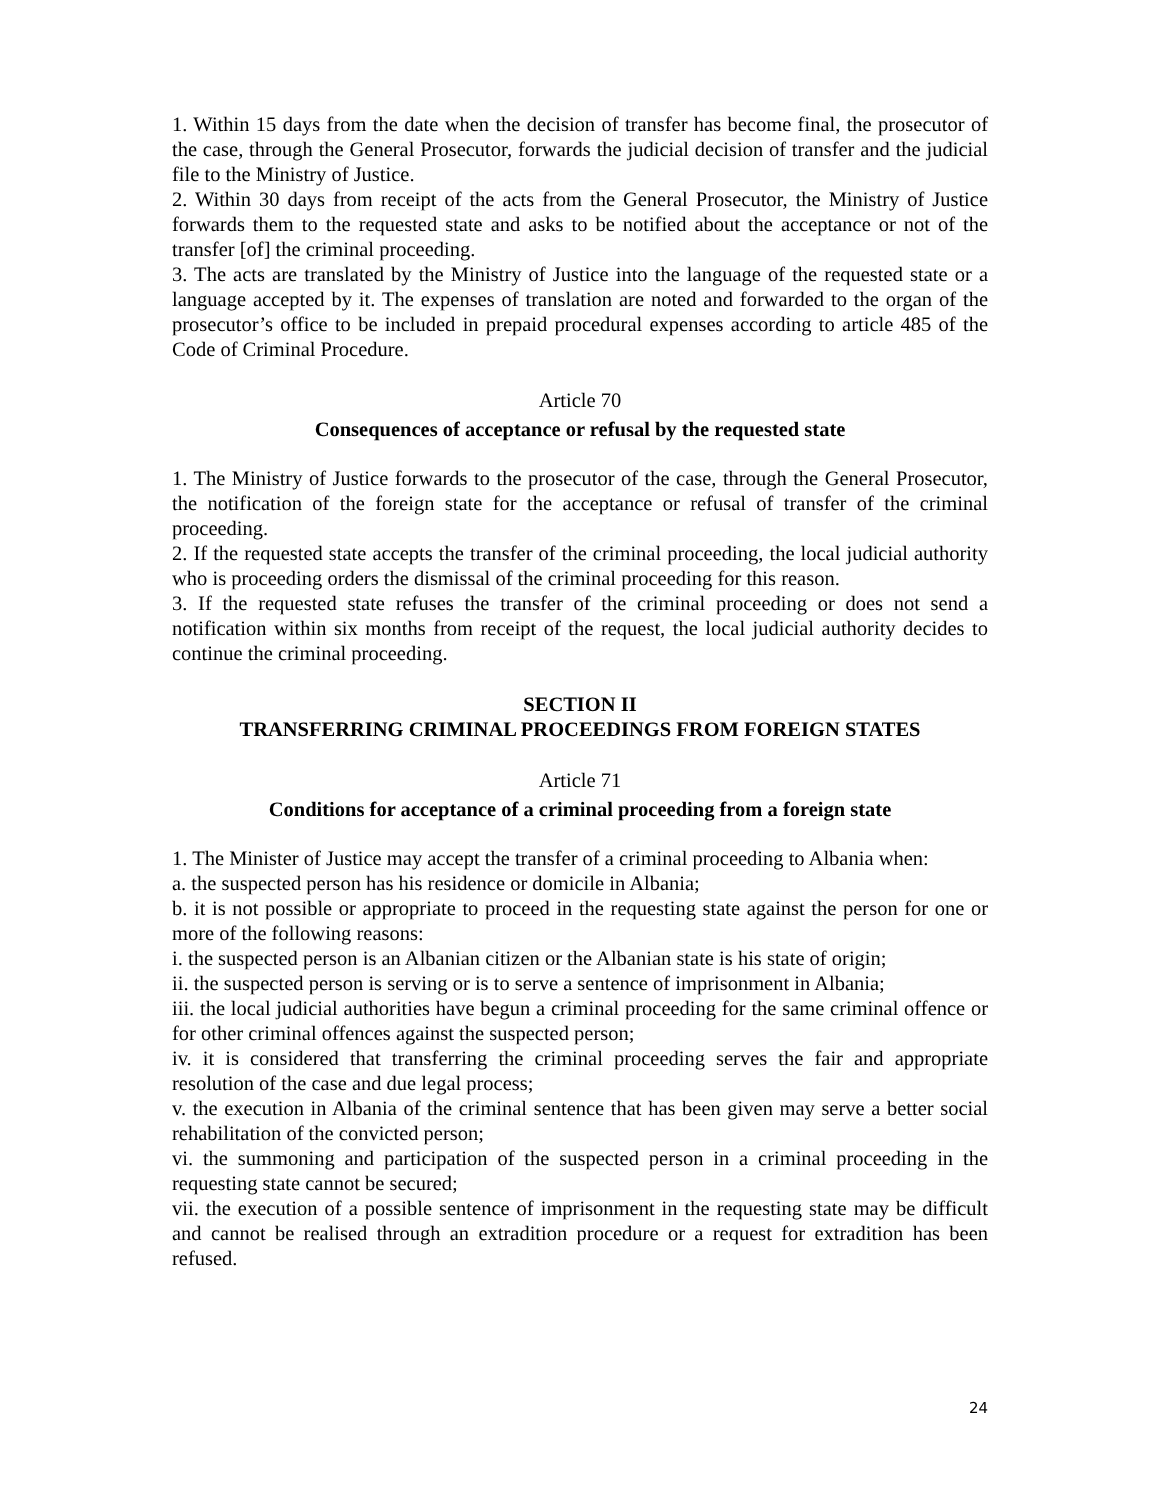1. Within 15 days from the date when the decision of transfer has become final, the prosecutor of the case, through the General Prosecutor, forwards the judicial decision of transfer and the judicial file to the Ministry of Justice.
2. Within 30 days from receipt of the acts from the General Prosecutor, the Ministry of Justice forwards them to the requested state and asks to be notified about the acceptance or not of the transfer [of] the criminal proceeding.
3. The acts are translated by the Ministry of Justice into the language of the requested state or a language accepted by it. The expenses of translation are noted and forwarded to the organ of the prosecutor’s office to be included in prepaid procedural expenses according to article 485 of the Code of Criminal Procedure.
Article 70
Consequences of acceptance or refusal by the requested state
1. The Ministry of Justice forwards to the prosecutor of the case, through the General Prosecutor, the notification of the foreign state for the acceptance or refusal of transfer of the criminal proceeding.
2. If the requested state accepts the transfer of the criminal proceeding, the local judicial authority who is proceeding orders the dismissal of the criminal proceeding for this reason.
3. If the requested state refuses the transfer of the criminal proceeding or does not send a notification within six months from receipt of the request, the local judicial authority decides to continue the criminal proceeding.
SECTION II
TRANSFERRING CRIMINAL PROCEEDINGS FROM FOREIGN STATES
Article 71
Conditions for acceptance of a criminal proceeding from a foreign state
1. The Minister of Justice may accept the transfer of a criminal proceeding to Albania when:
a. the suspected person has his residence or domicile in Albania;
b. it is not possible or appropriate to proceed in the requesting state against the person for one or more of the following reasons:
i. the suspected person is an Albanian citizen or the Albanian state is his state of origin;
ii. the suspected person is serving or is to serve a sentence of imprisonment in Albania;
iii. the local judicial authorities have begun a criminal proceeding for the same criminal offence or for other criminal offences against the suspected person;
iv. it is considered that transferring the criminal proceeding serves the fair and appropriate resolution of the case and due legal process;
v. the execution in Albania of the criminal sentence that has been given may serve a better social rehabilitation of the convicted person;
vi. the summoning and participation of the suspected person in a criminal proceeding in the requesting state cannot be secured;
vii. the execution of a possible sentence of imprisonment in the requesting state may be difficult and cannot be realised through an extradition procedure or a request for extradition has been refused.
24